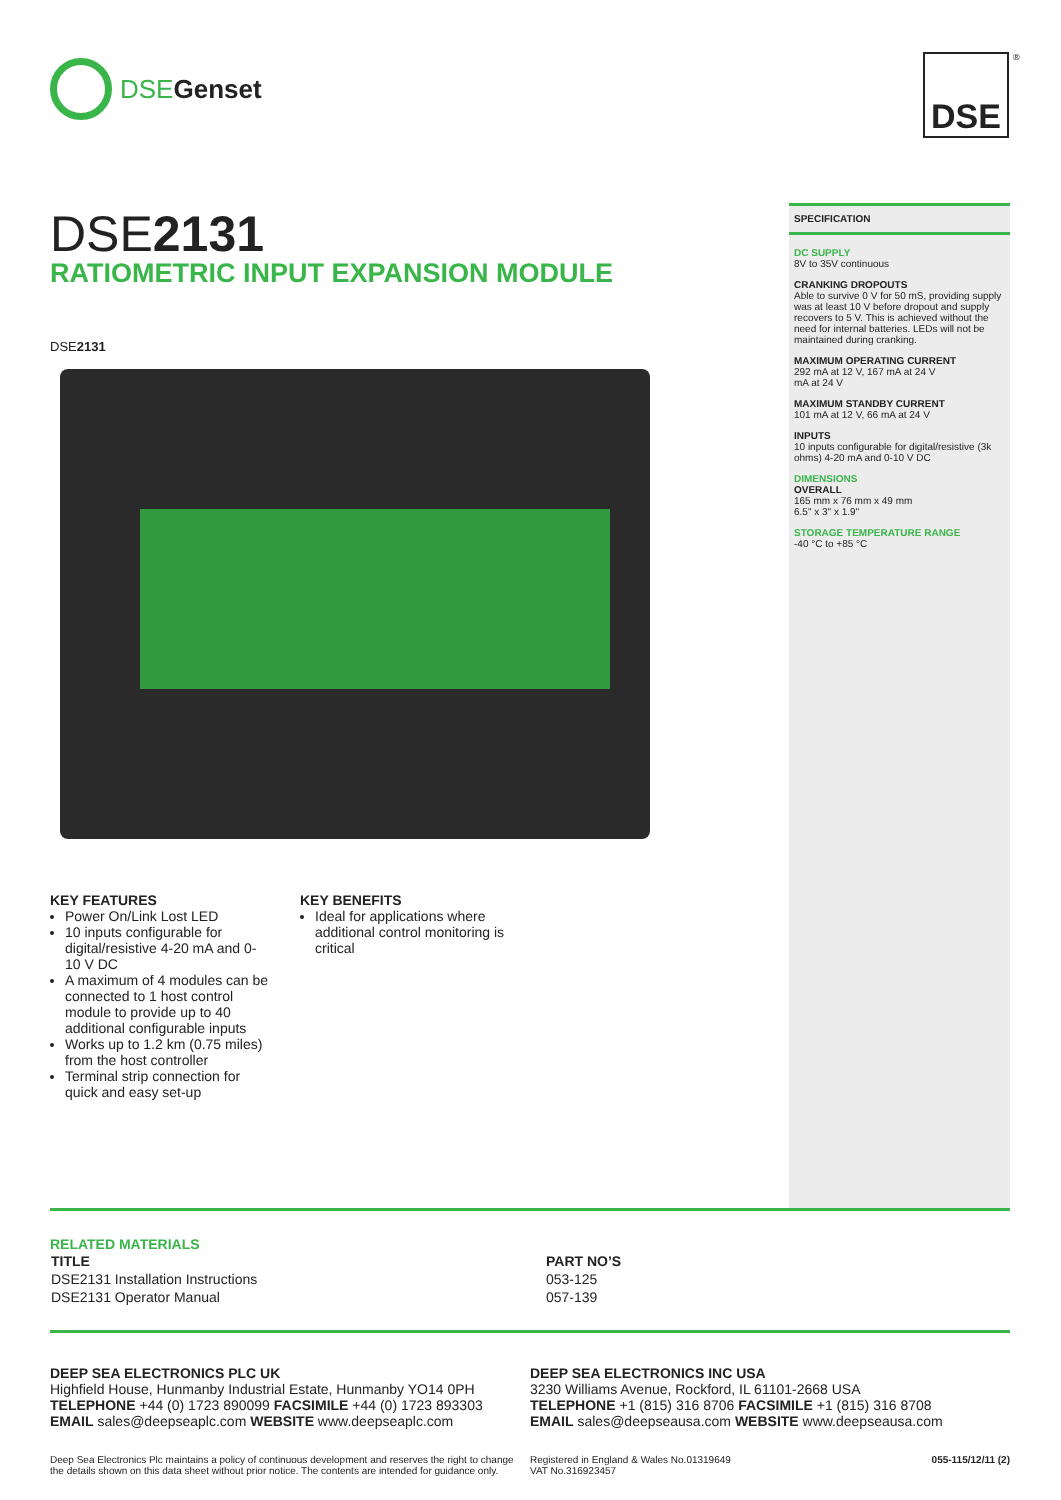DSE Genset DSE ®
DSE2131
RATIOMETRIC INPUT EXPANSION MODULE
DSE2131
SPECIFICATION
DC SUPPLY
8V to 35V continuous
CRANKING DROPOUTS
Able to survive 0 V for 50 mS, providing supply was at least 10 V before dropout and supply recovers to 5 V. This is achieved without the need for internal batteries. LEDs will not be maintained during cranking.
MAXIMUM OPERATING CURRENT
292 mA at 12 V, 167 mA at 24 V
mA at 24 V
MAXIMUM STANDBY CURRENT
101 mA at 12 V, 66 mA at 24 V
INPUTS
10 inputs configurable for digital/resistive (3k ohms) 4-20 mA and 0-10 V DC
DIMENSIONS
OVERALL
165 mm x 76 mm x 49 mm
6.5" x 3" x 1.9"
STORAGE TEMPERATURE RANGE
-40 °C to +85 °C
KEY FEATURES
Power On/Link Lost LED
10 inputs configurable for digital/resistive 4-20 mA and 0-10 V DC
A maximum of 4 modules can be connected to 1 host control module to provide up to 40 additional configurable inputs
Works up to 1.2 km (0.75 miles) from the host controller
Terminal strip connection for quick and easy set-up
KEY BENEFITS
Ideal for applications where additional control monitoring is critical
RELATED MATERIALS
| TITLE | PART NO’S |
| --- | --- |
| DSE2131 Installation Instructions | 053-125 |
| DSE2131 Operator Manual | 057-139 |
DEEP SEA ELECTRONICS PLC UK
Highfield House, Hunmanby Industrial Estate, Hunmanby YO14 0PH
TELEPHONE +44 (0) 1723 890099 FACSIMILE +44 (0) 1723 893303
EMAIL sales@deepseaplc.com WEBSITE www.deepseaplc.com
DEEP SEA ELECTRONICS INC USA
3230 Williams Avenue, Rockford, IL 61101-2668 USA
TELEPHONE +1 (815) 316 8706 FACSIMILE +1 (815) 316 8708
EMAIL sales@deepseausa.com WEBSITE www.deepseausa.com
Deep Sea Electronics Plc maintains a policy of continuous development and reserves the right to change the details shown on this data sheet without prior notice. The contents are intended for guidance only.
Registered in England & Wales No.01319649
VAT No.316923457 055-115/12/11 (2)